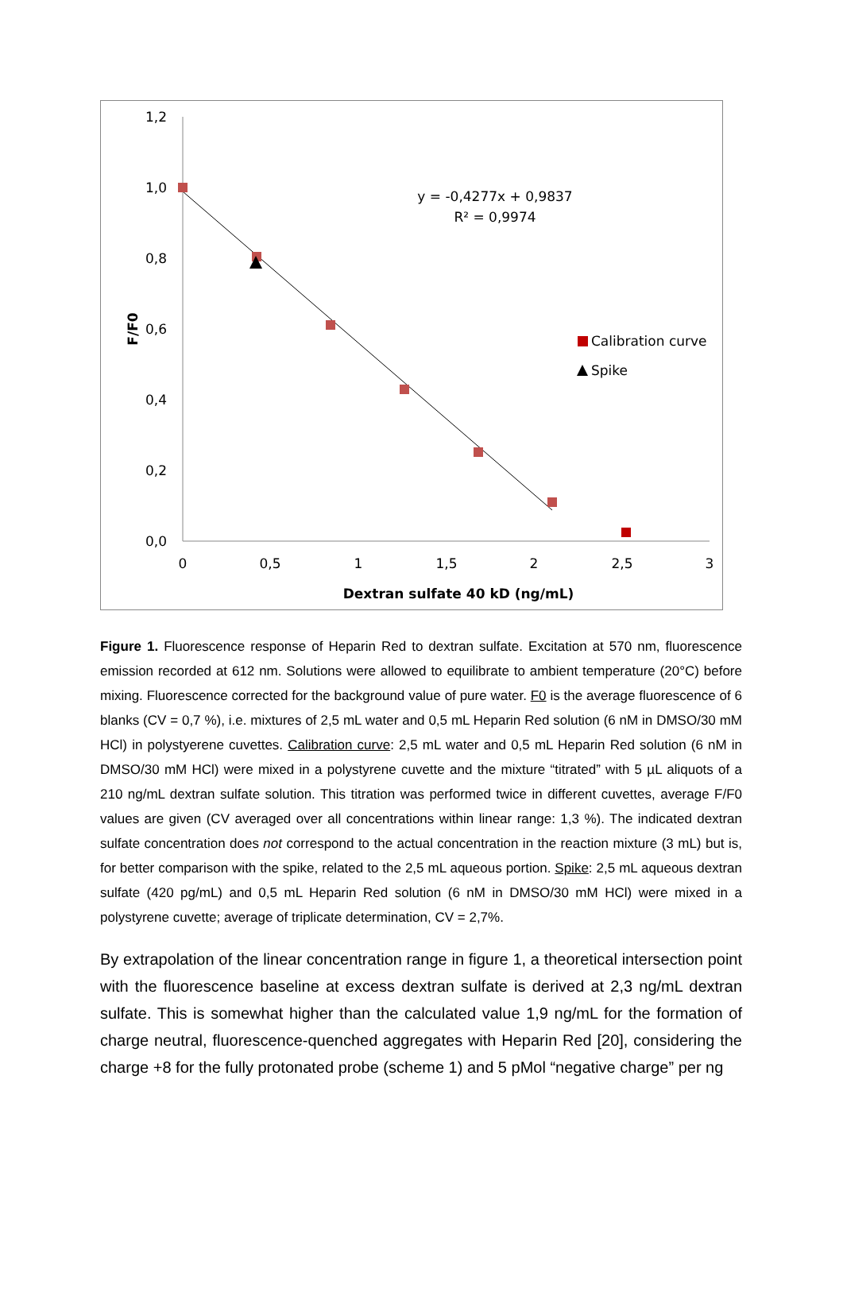1,2
1,0
0,8
0,6
0,4
0,2
0,0
0
0,5
1
1,5
2
2,5
3
Dextran sulfate 40 kD (ng/mL)
y = -0,4277x + 0,9837
R² = 0,9974
F/F0
Calibration curve
Spike
Figure 1. Fluorescence response of Heparin Red to dextran sulfate. Excitation at 570 nm, fluorescence emission recorded at 612 nm. Solutions were allowed to equilibrate to ambient temperature (20°C) before mixing. Fluorescence corrected for the background value of pure water. F0 is the average fluorescence of 6 blanks (CV = 0,7 %), i.e. mixtures of 2,5 mL water and 0,5 mL Heparin Red solution (6 nM in DMSO/30 mM HCl) in polystyerene cuvettes. Calibration curve: 2,5 mL water and 0,5 mL Heparin Red solution (6 nM in DMSO/30 mM HCl) were mixed in a polystyrene cuvette and the mixture “titrated” with 5 µL aliquots of a 210 ng/mL dextran sulfate solution. This titration was performed twice in different cuvettes, average F/F0 values are given (CV averaged over all concentrations within linear range: 1,3 %). The indicated dextran sulfate concentration does not correspond to the actual concentration in the reaction mixture (3 mL) but is, for better comparison with the spike, related to the 2,5 mL aqueous portion. Spike: 2,5 mL aqueous dextran sulfate (420 pg/mL) and 0,5 mL Heparin Red solution (6 nM in DMSO/30 mM HCl) were mixed in a polystyrene cuvette; average of triplicate determination, CV = 2,7%.
By extrapolation of the linear concentration range in figure 1, a theoretical intersection point with the fluorescence baseline at excess dextran sulfate is derived at 2,3 ng/mL dextran sulfate. This is somewhat higher than the calculated value 1,9 ng/mL for the formation of charge neutral, fluorescence-quenched aggregates with Heparin Red [20], considering the charge +8 for the fully protonated probe (scheme 1) and 5 pMol “negative charge” per ng